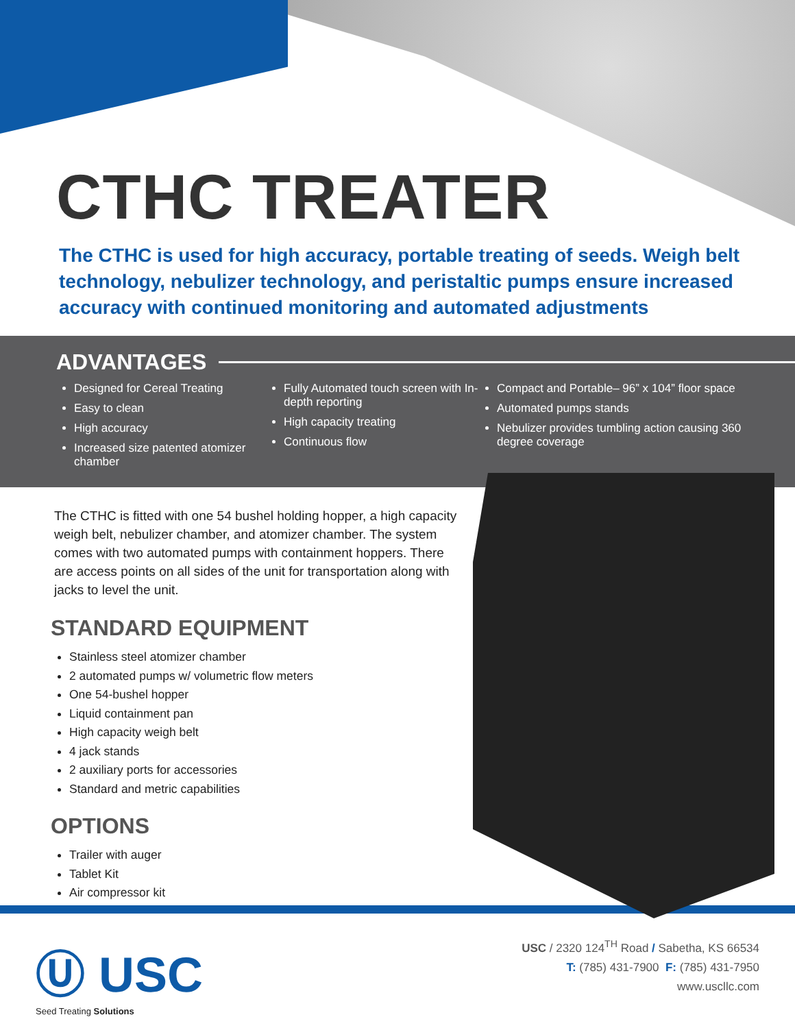CTHC TREATER
The CTHC is used for high accuracy, portable treating of seeds. Weigh belt technology, nebulizer technology, and peristaltic pumps ensure increased accuracy with continued monitoring and automated adjustments
ADVANTAGES
Designed for Cereal Treating
Easy to clean
High accuracy
Increased size patented atomizer chamber
Fully Automated touch screen with In-depth reporting
High capacity treating
Continuous flow
Compact and Portable– 96” x 104” floor space
Automated pumps stands
Nebulizer provides tumbling action causing 360 degree coverage
The CTHC is fitted with one 54 bushel holding hopper, a high capacity weigh belt, nebulizer chamber, and atomizer chamber. The system comes with two automated pumps with containment hoppers. There are access points on all sides of the unit for transportation along with jacks to level the unit.
STANDARD EQUIPMENT
Stainless steel atomizer chamber
2 automated pumps w/ volumetric flow meters
One 54-bushel hopper
Liquid containment pan
High capacity weigh belt
4 jack stands
2 auxiliary ports for accessories
Standard and metric capabilities
OPTIONS
Trailer with auger
Tablet Kit
Air compressor kit
Ⓤ USC
Seed Treating Solutions
USC / 2320 124<sup>TH</sup> Road / Sabetha, KS 66534
T: (785) 431-7900 F: (785) 431-7950
www.uscllc.com